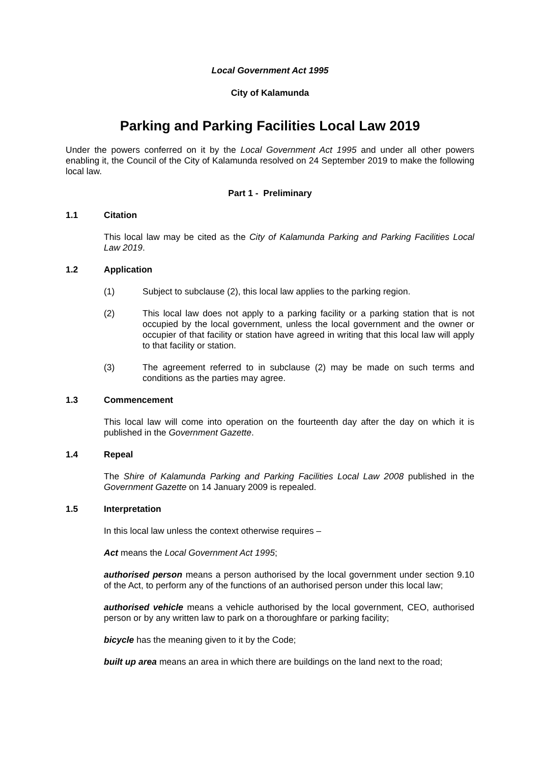Local Government Act 1995
City of Kalamunda
Parking and Parking Facilities Local Law 2019
Under the powers conferred on it by the Local Government Act 1995 and under all other powers enabling it, the Council of the City of Kalamunda resolved on 24 September 2019 to make the following local law.
Part 1 - Preliminary
1.1 Citation
This local law may be cited as the City of Kalamunda Parking and Parking Facilities Local Law 2019.
1.2 Application
(1) Subject to subclause (2), this local law applies to the parking region.
(2) This local law does not apply to a parking facility or a parking station that is not occupied by the local government, unless the local government and the owner or occupier of that facility or station have agreed in writing that this local law will apply to that facility or station.
(3) The agreement referred to in subclause (2) may be made on such terms and conditions as the parties may agree.
1.3 Commencement
This local law will come into operation on the fourteenth day after the day on which it is published in the Government Gazette.
1.4 Repeal
The Shire of Kalamunda Parking and Parking Facilities Local Law 2008 published in the Government Gazette on 14 January 2009 is repealed.
1.5 Interpretation
In this local law unless the context otherwise requires –
Act means the Local Government Act 1995;
authorised person means a person authorised by the local government under section 9.10 of the Act, to perform any of the functions of an authorised person under this local law;
authorised vehicle means a vehicle authorised by the local government, CEO, authorised person or by any written law to park on a thoroughfare or parking facility;
bicycle has the meaning given to it by the Code;
built up area means an area in which there are buildings on the land next to the road;